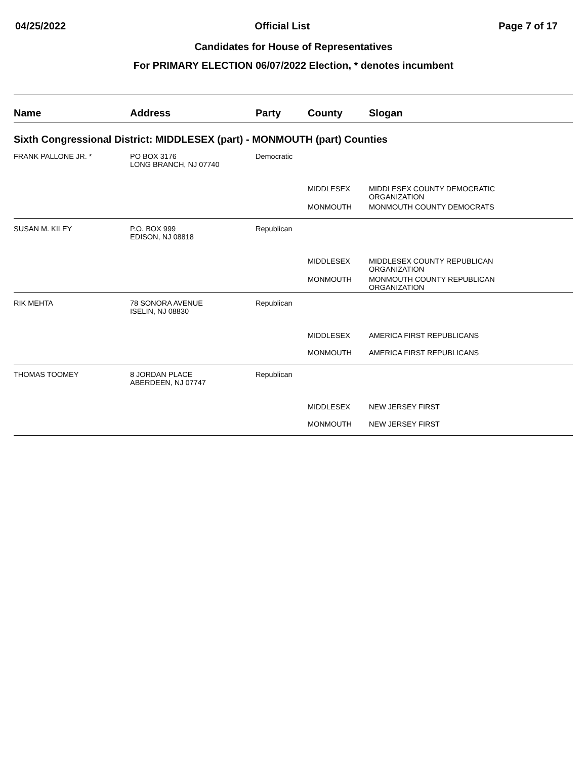04/25/2022 Official List Page 7 of 17
Candidates for House of Representatives
For PRIMARY ELECTION 06/07/2022 Election, * denotes incumbent
| Name | Address | Party | County | Slogan |
| --- | --- | --- | --- | --- |
| Sixth Congressional District: MIDDLESEX (part) - MONMOUTH (part) Counties | | | | |
| FRANK PALLONE JR. * | PO BOX 3176 LONG BRANCH, NJ 07740 | Democratic | | |
| | | | MIDDLESEX | MIDDLESEX COUNTY DEMOCRATIC ORGANIZATION |
| | | | MONMOUTH | MONMOUTH COUNTY DEMOCRATS |
| SUSAN M. KILEY | P.O. BOX 999 EDISON, NJ 08818 | Republican | | |
| | | | MIDDLESEX | MIDDLESEX COUNTY REPUBLICAN ORGANIZATION |
| | | | MONMOUTH | MONMOUTH COUNTY REPUBLICAN ORGANIZATION |
| RIK MEHTA | 78 SONORA AVENUE ISELIN, NJ 08830 | Republican | | |
| | | | MIDDLESEX | AMERICA FIRST REPUBLICANS |
| | | | MONMOUTH | AMERICA FIRST REPUBLICANS |
| THOMAS TOOMEY | 8 JORDAN PLACE ABERDEEN, NJ 07747 | Republican | | |
| | | | MIDDLESEX | NEW JERSEY FIRST |
| | | | MONMOUTH | NEW JERSEY FIRST |